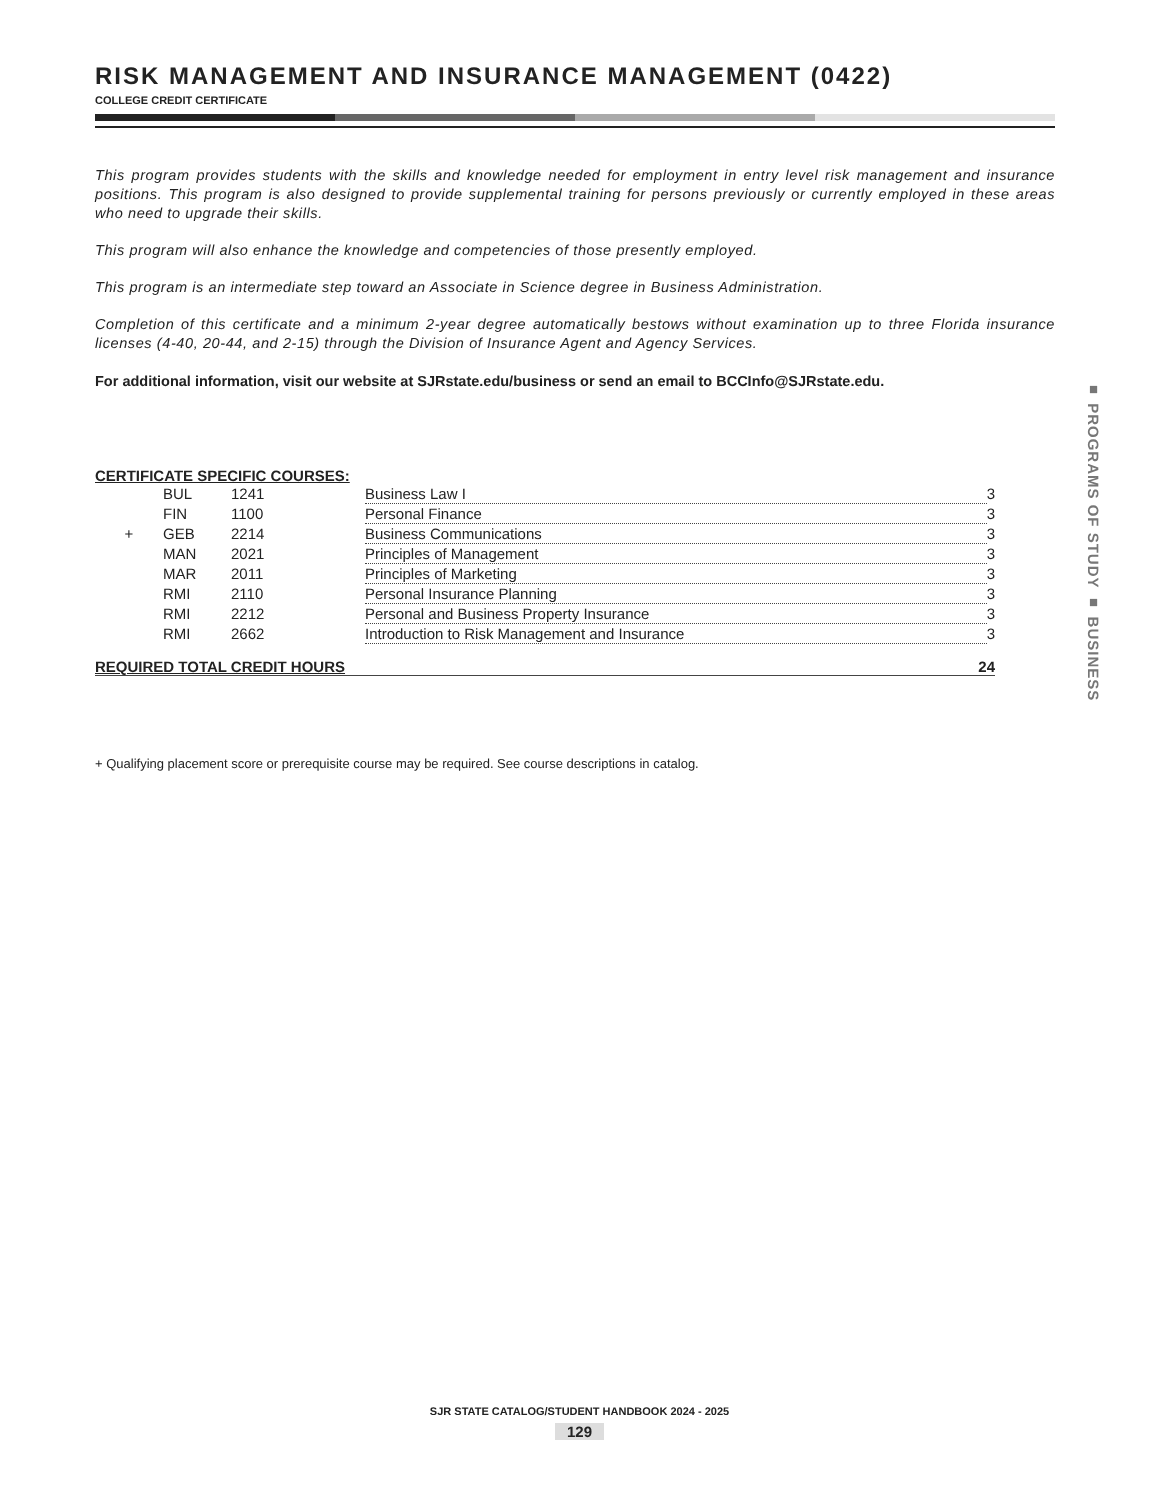RISK MANAGEMENT AND INSURANCE MANAGEMENT (0422)
COLLEGE CREDIT CERTIFICATE
This program provides students with the skills and knowledge needed for employment in entry level risk management and insurance positions. This program is also designed to provide supplemental training for persons previously or currently employed in these areas who need to upgrade their skills.
This program will also enhance the knowledge and competencies of those presently employed.
This program is an intermediate step toward an Associate in Science degree in Business Administration.
Completion of this certificate and a minimum 2-year degree automatically bestows without examination up to three Florida insurance licenses (4-40, 20-44, and 2-15) through the Division of Insurance Agent and Agency Services.
For additional information, visit our website at SJRstate.edu/business or send an email to BCCInfo@SJRstate.edu.
CERTIFICATE SPECIFIC COURSES:
| | BUL | 1241 | Business Law I | 3 |
| | FIN | 1100 | Personal Finance | 3 |
| + | GEB | 2214 | Business Communications | 3 |
| | MAN | 2021 | Principles of Management | 3 |
| | MAR | 2011 | Principles of Marketing | 3 |
| | RMI | 2110 | Personal Insurance Planning | 3 |
| | RMI | 2212 | Personal and Business Property Insurance | 3 |
| | RMI | 2662 | Introduction to Risk Management and Insurance | 3 |
REQUIRED TOTAL CREDIT HOURS 24
+ Qualifying placement score or prerequisite course may be required. See course descriptions in catalog.
■ PROGRAMS OF STUDY ■ BUSINESS
SJR STATE CATALOG/STUDENT HANDBOOK 2024 - 2025
129